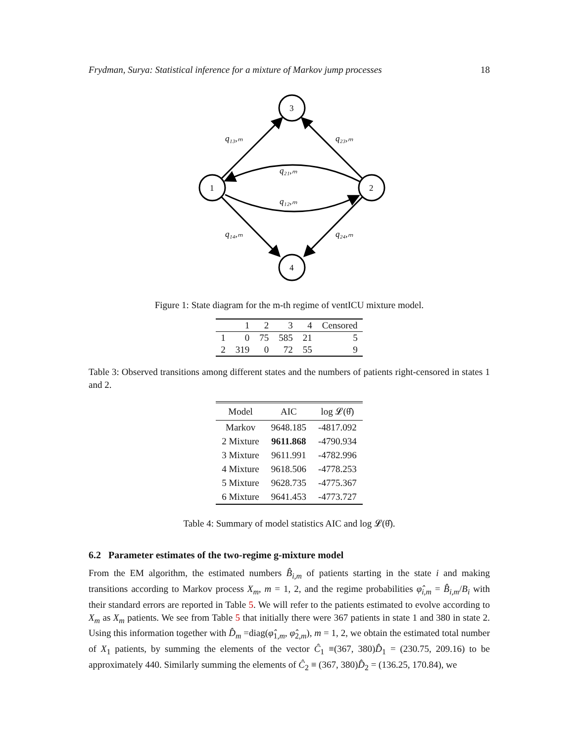Frydman, Surya: Statistical inference for a mixture of Markov jump processes 18
3
1
2
4
q₁₃,ₘ
q₂₃,ₘ
q₂₁,ₘ
q₁₂,ₘ
q₁₄,ₘ
q₂₄,ₘ
Figure 1: State diagram for the m-th regime of ventICU mixture model.
| | 1 | 2 | 3 | 4 | Censored |
| --- | --- | --- | --- | --- | --- |
| 1 | 0 | 75 | 585 | 21 | 5 |
| 2 | 319 | 0 | 72 | 55 | 9 |
Table 3: Observed transitions among different states and the numbers of patients right-censored in states 1 and 2.
| Model | AIC | log 𝓛(θ̂) |
| --- | --- | --- |
| Markov | 9648.185 | -4817.092 |
| 2 Mixture | 9611.868 | -4790.934 |
| 3 Mixture | 9611.991 | -4782.996 |
| 4 Mixture | 9618.506 | -4778.253 |
| 5 Mixture | 9628.735 | -4775.367 |
| 6 Mixture | 9641.453 | -4773.727 |
Table 4: Summary of model statistics AIC and log 𝓛(θ̂).
6.2 Parameter estimates of the two-regime g-mixture model
From the EM algorithm, the estimated numbers B̂<sub>i,m</sub> of patients starting in the state i and making transitions according to Markov process X<sub>m</sub>, m = 1, 2, and the regime probabilities φ̂<sub>i,m</sub> = B̂<sub>i,m</sub>/B<sub>i</sub> with their standard errors are reported in Table 5. We will refer to the patients estimated to evolve according to X<sub>m</sub> as X<sub>m</sub> patients. We see from Table 5 that initially there were 367 patients in state 1 and 380 in state 2. Using this information together with D̂<sub>m</sub> =diag(φ̂<sub>1,m</sub>, φ̂<sub>2,m</sub>), m = 1, 2, we obtain the estimated total number of X<sub>1</sub> patients, by summing the elements of the vector Ĉ<sub>1</sub> ≡(367, 380)D̂<sub>1</sub> = (230.75, 209.16) to be approximately 440. Similarly summing the elements of Ĉ<sub>2</sub> ≡ (367, 380)D̂<sub>2</sub> = (136.25, 170.84), we